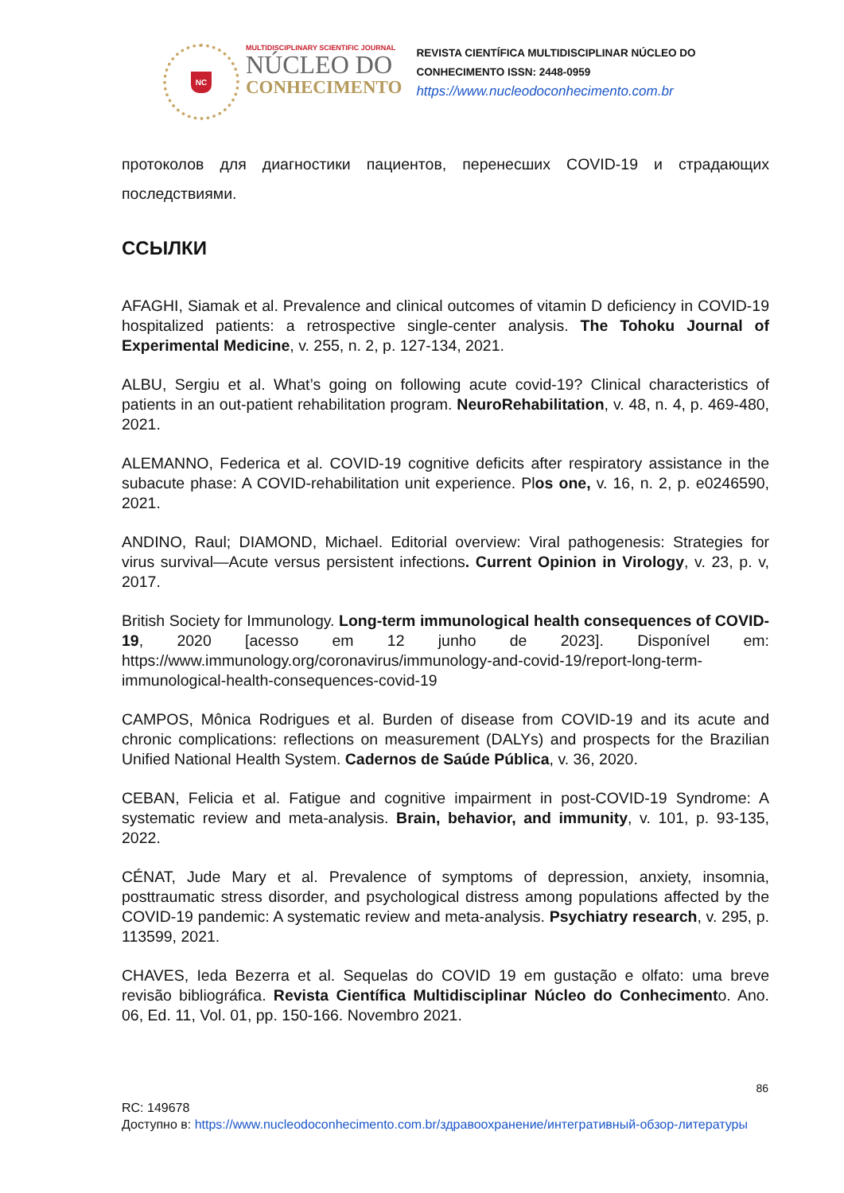NC
MULTIDISCIPLINARY SCIENTIFIC JOURNAL
NÚCLEO DO
CONHECIMENTO
REVISTA CIENTÍFICA MULTIDISCIPLINAR NÚCLEO DO
CONHECIMENTO ISSN: 2448-0959
https://www.nucleodoconhecimento.com.br
протоколов для диагностики пациентов, перенесших COVID-19 и страдающих последствиями.
ССЫЛКИ
AFAGHI, Siamak et al. Prevalence and clinical outcomes of vitamin D deficiency in COVID-19 hospitalized patients: a retrospective single-center analysis. The Tohoku Journal of Experimental Medicine, v. 255, n. 2, p. 127-134, 2021.
ALBU, Sergiu et al. What’s going on following acute covid-19? Clinical characteristics of patients in an out-patient rehabilitation program. NeuroRehabilitation, v. 48, n. 4, p. 469-480, 2021.
ALEMANNO, Federica et al. COVID-19 cognitive deficits after respiratory assistance in the subacute phase: A COVID-rehabilitation unit experience. Plos one, v. 16, n. 2, p. e0246590, 2021.
ANDINO, Raul; DIAMOND, Michael. Editorial overview: Viral pathogenesis: Strategies for virus survival—Acute versus persistent infections. Current Opinion in Virology, v. 23, p. v, 2017.
British Society for Immunology. Long-term immunological health consequences of COVID-19, 2020 [acesso em 12 junho de 2023]. Disponível em: https://www.immunology.org/coronavirus/immunology-and-covid-19/report-long-term-immunological-health-consequences-covid-19
CAMPOS, Mônica Rodrigues et al. Burden of disease from COVID-19 and its acute and chronic complications: reflections on measurement (DALYs) and prospects for the Brazilian Unified National Health System. Cadernos de Saúde Pública, v. 36, 2020.
CEBAN, Felicia et al. Fatigue and cognitive impairment in post-COVID-19 Syndrome: A systematic review and meta-analysis. Brain, behavior, and immunity, v. 101, p. 93-135, 2022.
CÉNAT, Jude Mary et al. Prevalence of symptoms of depression, anxiety, insomnia, posttraumatic stress disorder, and psychological distress among populations affected by the COVID-19 pandemic: A systematic review and meta-analysis. Psychiatry research, v. 295, p. 113599, 2021.
CHAVES, Ieda Bezerra et al. Sequelas do COVID 19 em gustação e olfato: uma breve revisão bibliográfica. Revista Científica Multidisciplinar Núcleo do Conhecimento. Ano. 06, Ed. 11, Vol. 01, pp. 150-166. Novembro 2021.
86
RC: 149678
Доступно в: https://www.nucleodoconhecimento.com.br/здравоохранение/интегративный-обзор-литературы